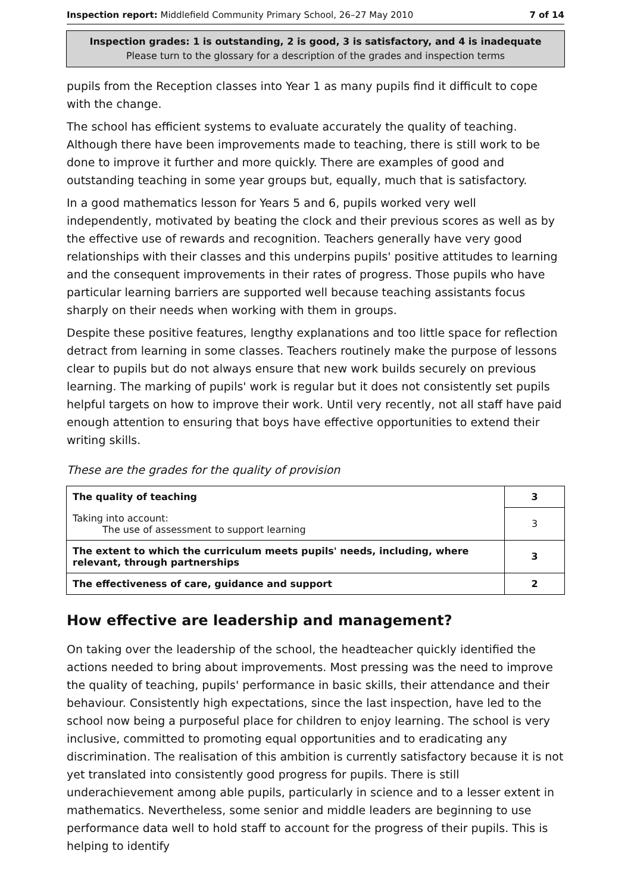Inspection report: Middlefield Community Primary School, 26–27 May 2010 7 of 14
Inspection grades: 1 is outstanding, 2 is good, 3 is satisfactory, and 4 is inadequate
Please turn to the glossary for a description of the grades and inspection terms
pupils from the Reception classes into Year 1 as many pupils find it difficult to cope with the change.
The school has efficient systems to evaluate accurately the quality of teaching. Although there have been improvements made to teaching, there is still work to be done to improve it further and more quickly. There are examples of good and outstanding teaching in some year groups but, equally, much that is satisfactory.
In a good mathematics lesson for Years 5 and 6, pupils worked very well independently, motivated by beating the clock and their previous scores as well as by the effective use of rewards and recognition. Teachers generally have very good relationships with their classes and this underpins pupils' positive attitudes to learning and the consequent improvements in their rates of progress. Those pupils who have particular learning barriers are supported well because teaching assistants focus sharply on their needs when working with them in groups.
Despite these positive features, lengthy explanations and too little space for reflection detract from learning in some classes. Teachers routinely make the purpose of lessons clear to pupils but do not always ensure that new work builds securely on previous learning. The marking of pupils' work is regular but it does not consistently set pupils helpful targets on how to improve their work. Until very recently, not all staff have paid enough attention to ensuring that boys have effective opportunities to extend their writing skills.
These are the grades for the quality of provision
| The quality of teaching | 3 |
| Taking into account: The use of assessment to support learning | 3 |
| The extent to which the curriculum meets pupils' needs, including, where relevant, through partnerships | 3 |
| The effectiveness of care, guidance and support | 2 |
How effective are leadership and management?
On taking over the leadership of the school, the headteacher quickly identified the actions needed to bring about improvements. Most pressing was the need to improve the quality of teaching, pupils' performance in basic skills, their attendance and their behaviour. Consistently high expectations, since the last inspection, have led to the school now being a purposeful place for children to enjoy learning. The school is very inclusive, committed to promoting equal opportunities and to eradicating any discrimination. The realisation of this ambition is currently satisfactory because it is not yet translated into consistently good progress for pupils. There is still underachievement among able pupils, particularly in science and to a lesser extent in mathematics. Nevertheless, some senior and middle leaders are beginning to use performance data well to hold staff to account for the progress of their pupils. This is helping to identify